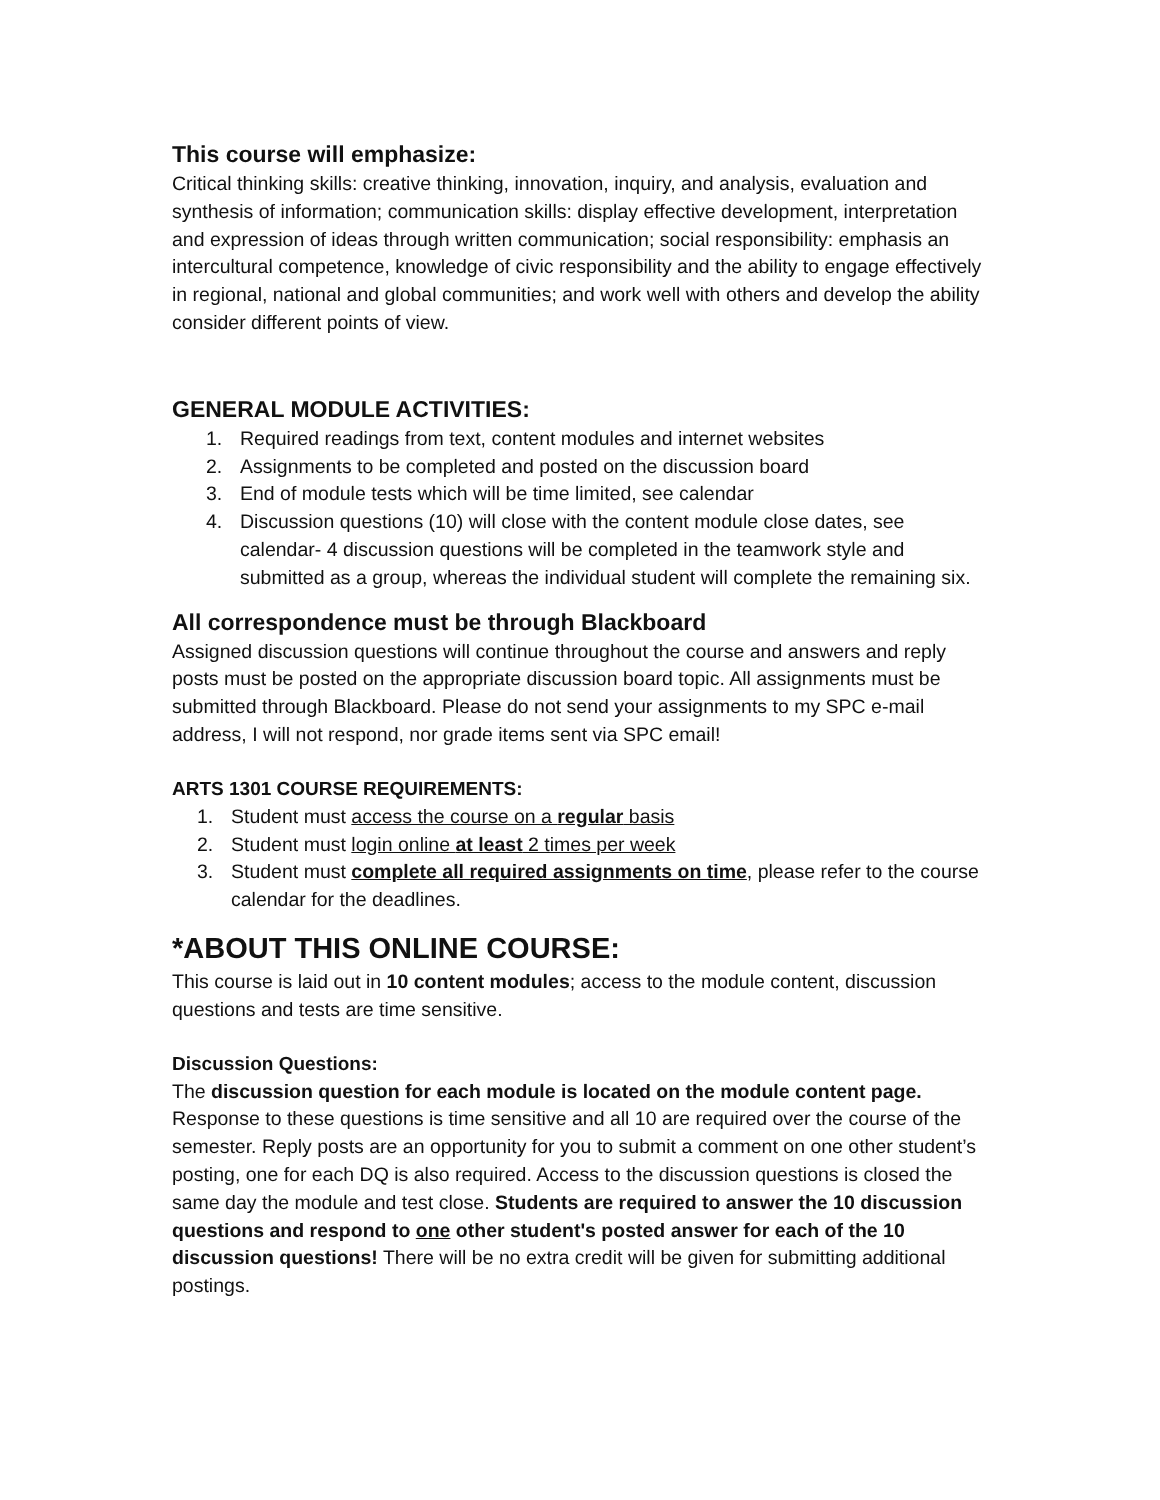This course will emphasize:
Critical thinking skills: creative thinking, innovation, inquiry, and analysis, evaluation and synthesis of information; communication skills: display effective development, interpretation and expression of ideas through written communication; social responsibility: emphasis an intercultural competence, knowledge of civic responsibility and the ability to engage effectively in regional, national and global communities; and work well with others and develop the ability consider different points of view.
GENERAL MODULE ACTIVITIES:
1. Required readings from text, content modules and internet websites
2. Assignments to be completed and posted on the discussion board
3. End of module tests which will be time limited, see calendar
4. Discussion questions (10) will close with the content module close dates, see calendar- 4 discussion questions will be completed in the teamwork style and submitted as a group, whereas the individual student will complete the remaining six.
All correspondence must be through Blackboard
Assigned discussion questions will continue throughout the course and answers and reply posts must be posted on the appropriate discussion board topic. All assignments must be submitted through Blackboard. Please do not send your assignments to my SPC e-mail address, I will not respond, nor grade items sent via SPC email!
ARTS 1301 COURSE REQUIREMENTS:
1. Student must access the course on a regular basis
2. Student must login online at least 2 times per week
3. Student must complete all required assignments on time, please refer to the course calendar for the deadlines.
*ABOUT THIS ONLINE COURSE:
This course is laid out in 10 content modules; access to the module content, discussion questions and tests are time sensitive.
Discussion Questions:
The discussion question for each module is located on the module content page. Response to these questions is time sensitive and all 10 are required over the course of the semester. Reply posts are an opportunity for you to submit a comment on one other student’s posting, one for each DQ is also required. Access to the discussion questions is closed the same day the module and test close. Students are required to answer the 10 discussion questions and respond to one other student's posted answer for each of the 10 discussion questions! There will be no extra credit will be given for submitting additional postings.